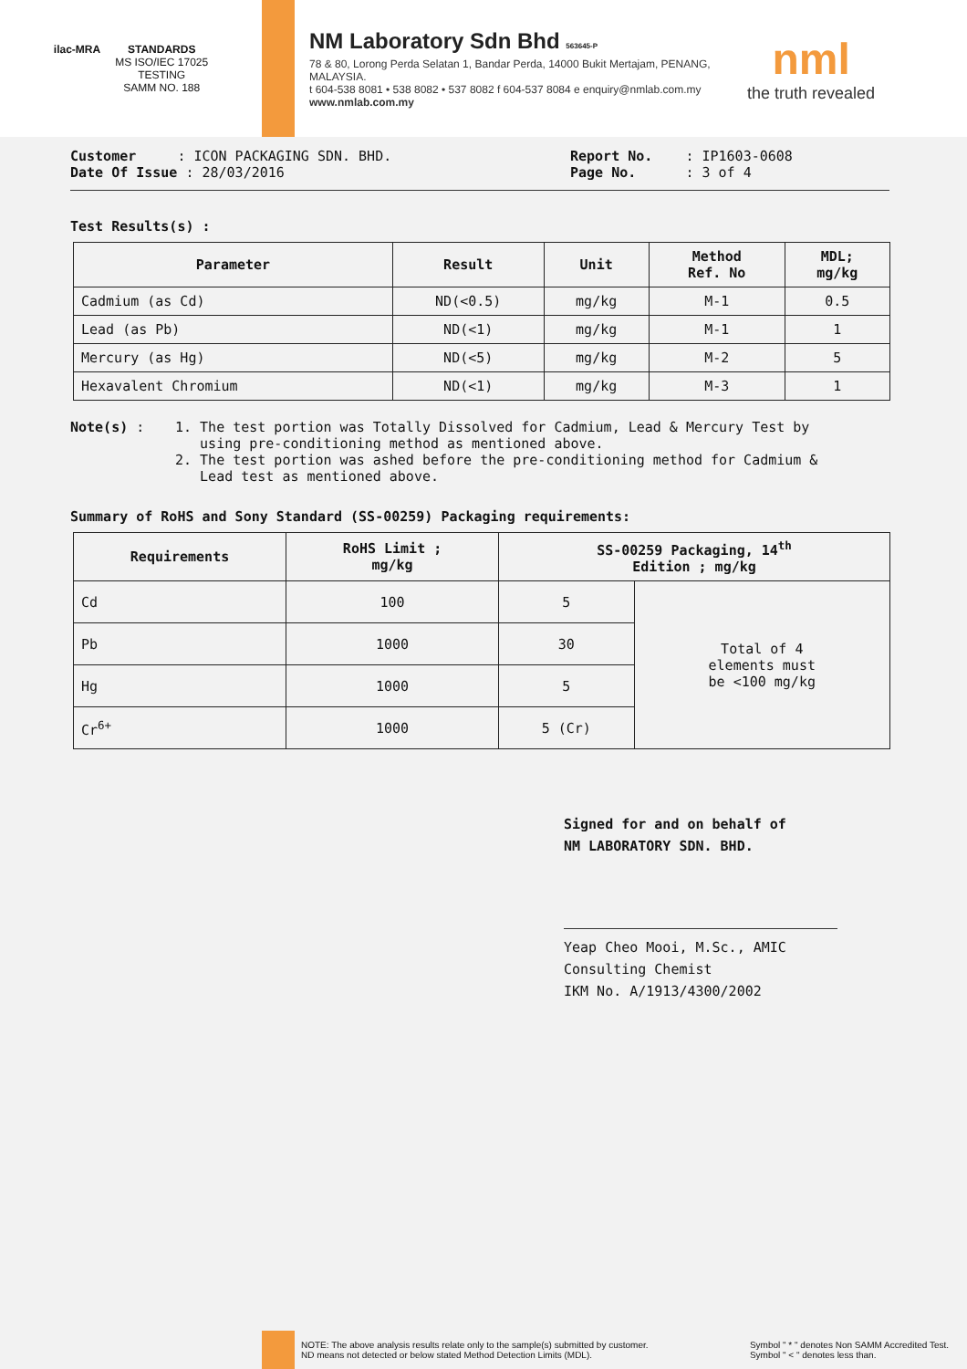ilac-MRA STANDARDS
MS ISO/IEC 17025
TESTING
SAMM NO. 188
NM Laboratory Sdn Bhd 563645-P
78 & 80, Lorong Perda Selatan 1, Bandar Perda, 14000 Bukit Mertajam, PENANG, MALAYSIA.
t 604-538 8081 • 538 8082 • 537 8082 f 604-537 8084 e enquiry@nmlab.com.my
www.nmlab.com.my
nml
the truth revealed
Customer : ICON PACKAGING SDN. BHD.
Date Of Issue : 28/03/2016
Report No. : IP1603-0608
Page No. : 3 of 4
Test Results(s) :
| Parameter | Result | Unit | Method Ref. No | MDL; mg/kg |
| --- | --- | --- | --- | --- |
| Cadmium (as Cd) | ND(<0.5) | mg/kg | M-1 | 0.5 |
| Lead (as Pb) | ND(<1) | mg/kg | M-1 | 1 |
| Mercury (as Hg) | ND(<5) | mg/kg | M-2 | 5 |
| Hexavalent Chromium | ND(<1) | mg/kg | M-3 | 1 |
Note(s) : 1. The test portion was Totally Dissolved for Cadmium, Lead & Mercury Test by
using pre-conditioning method as mentioned above.
2. The test portion was ashed before the pre-conditioning method for Cadmium &
Lead test as mentioned above.
Summary of RoHS and Sony Standard (SS-00259) Packaging requirements:
| Requirements | RoHS Limit ; mg/kg | SS-00259 Packaging, 14<sup>th</sup> Edition ; mg/kg | |
| --- | --- | --- | --- |
| Cd | 100 | 5 | Total of 4 elements must be <100 mg/kg |
| Pb | 1000 | 30 | |
| Hg | 1000 | 5 | |
| Cr<sup>6+</sup> | 1000 | 5 (Cr) | |
Signed for and on behalf of
NM LABORATORY SDN. BHD.
Yeap Cheo Mooi, M.Sc., AMIC
Consulting Chemist
IKM No. A/1913/4300/2002
NOTE: The above analysis results relate only to the sample(s) submitted by customer.
ND means not detected or below stated Method Detection Limits (MDL).
Symbol " * " denotes Non SAMM Accredited Test.
Symbol " < " denotes less than.